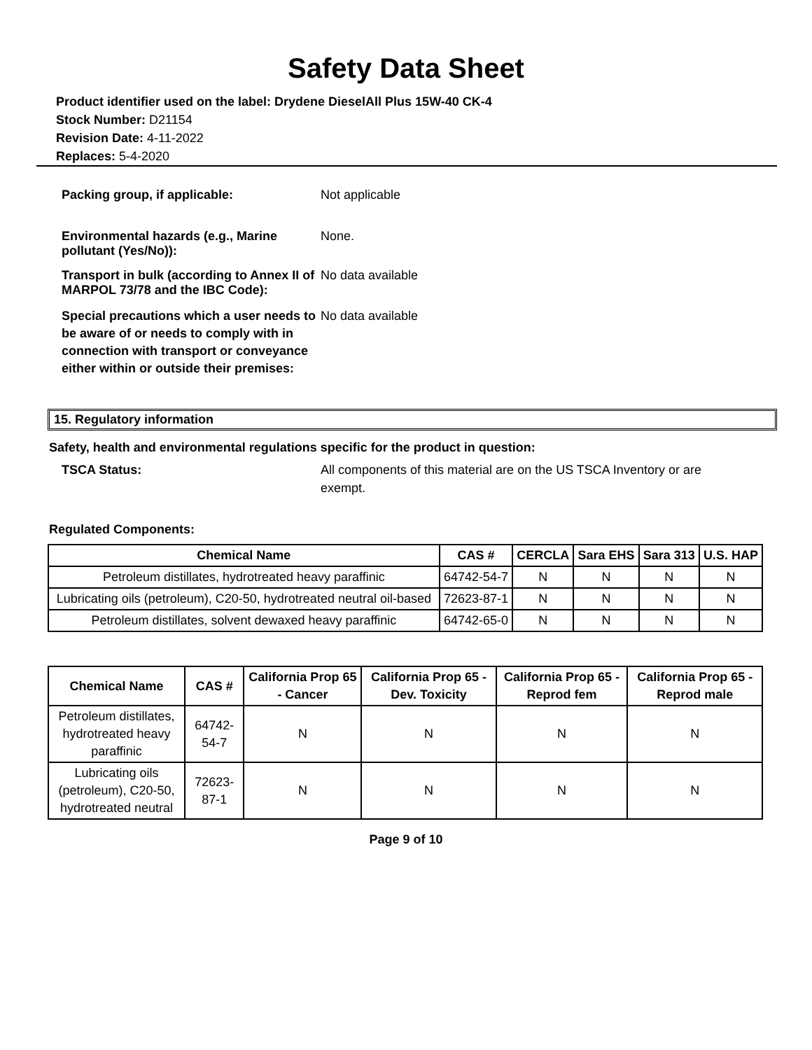Safety Data Sheet
Product identifier used on the label: Drydene DieselAll Plus 15W-40 CK-4
Stock Number: D21154
Revision Date: 4-11-2022
Replaces: 5-4-2020
Packing group, if applicable: Not applicable
Environmental hazards (e.g., Marine pollutant (Yes/No)):
None.
Transport in bulk (according to Annex II of MARPOL 73/78 and the IBC Code):
No data available
Special precautions which a user needs to be aware of or needs to comply with in connection with transport or conveyance either within or outside their premises:
No data available
15. Regulatory information
Safety, health and environmental regulations specific for the product in question:
TSCA Status: All components of this material are on the US TSCA Inventory or are exempt.
Regulated Components:
| Chemical Name | CAS # | CERCLA | Sara EHS | Sara 313 | U.S. HAP |
| --- | --- | --- | --- | --- | --- |
| Petroleum distillates, hydrotreated heavy paraffinic | 64742-54-7 | N | N | N | N |
| Lubricating oils (petroleum), C20-50, hydrotreated neutral oil-based | 72623-87-1 | N | N | N | N |
| Petroleum distillates, solvent dewaxed heavy paraffinic | 64742-65-0 | N | N | N | N |
| Chemical Name | CAS # | California Prop 65 - Cancer | California Prop 65 - Dev. Toxicity | California Prop 65 - Reprod fem | California Prop 65 - Reprod male |
| --- | --- | --- | --- | --- | --- |
| Petroleum distillates, hydrotreated heavy paraffinic | 64742-54-7 | N | N | N | N |
| Lubricating oils (petroleum), C20-50, hydrotreated neutral | 72623-87-1 | N | N | N | N |
Page 9 of 10